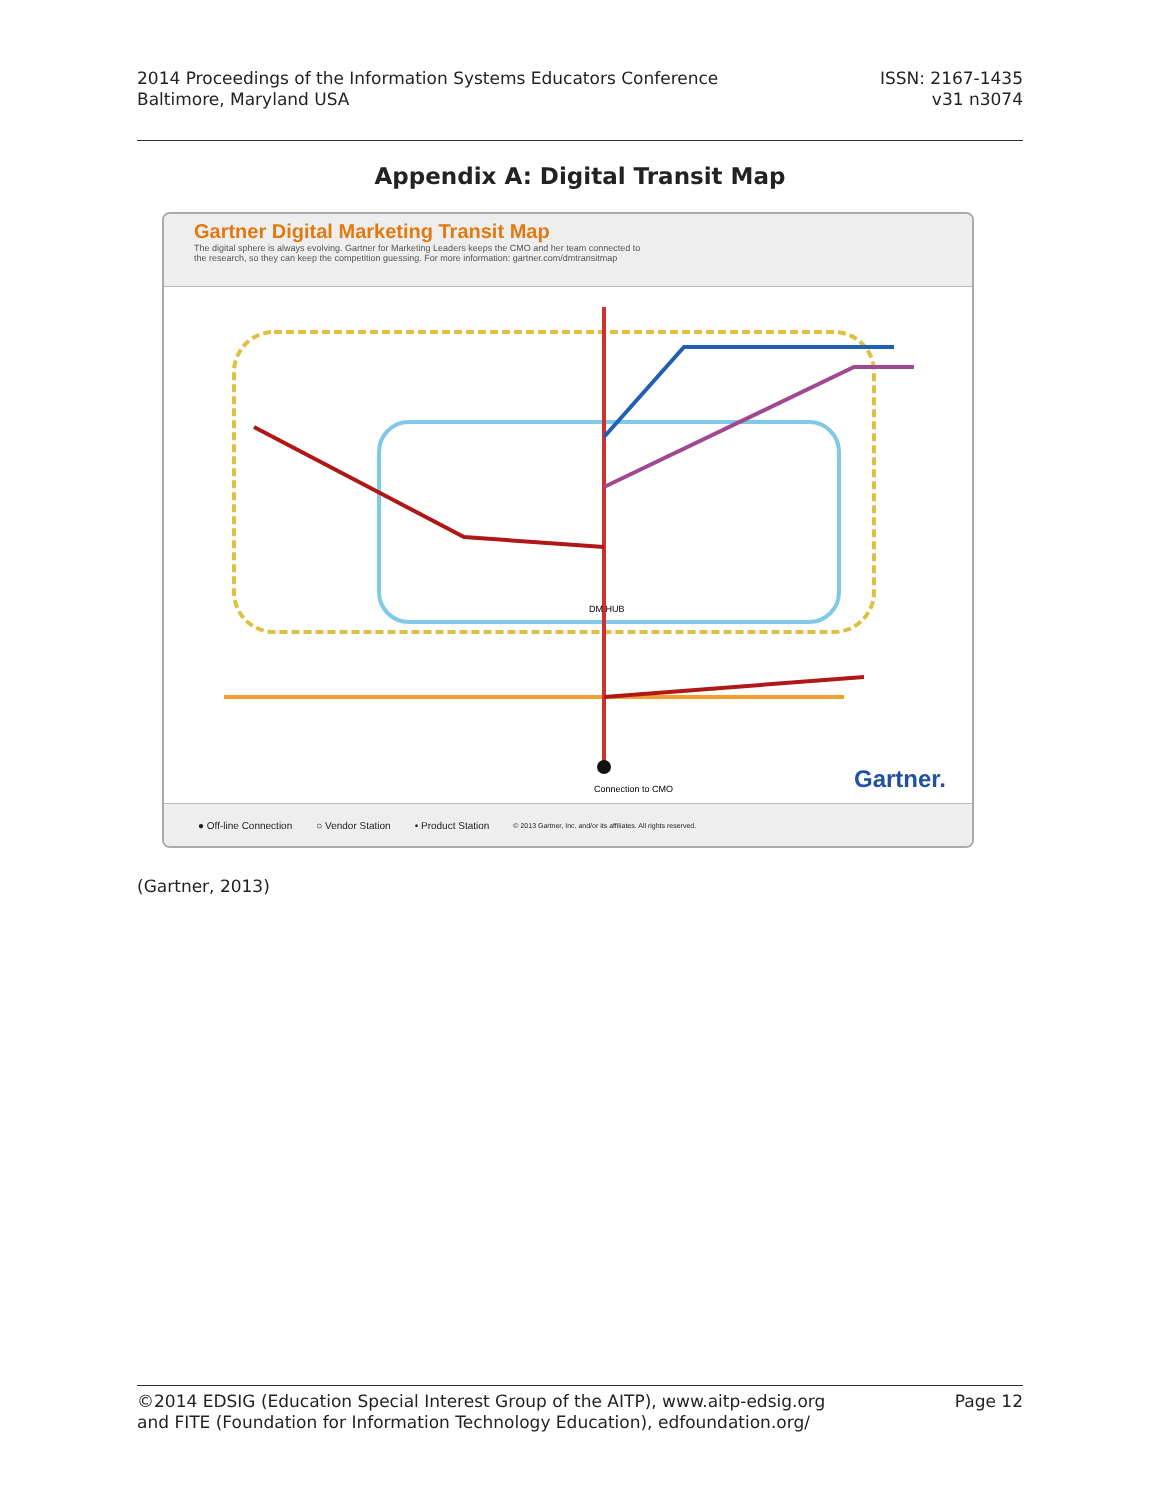2014 Proceedings of the Information Systems Educators Conference
Baltimore, Maryland USA
ISSN: 2167-1435
v31 n3074
Appendix A: Digital Transit Map
Gartner Digital Marketing Transit Map
The digital sphere is always evolving. Gartner for Marketing Leaders keeps the CMO and her team connected to
the research, so they can keep the competition guessing. For more information: gartner.com/dmtransitmap
Connection to CMO
DM HUB
Gartner.
● Off-line Connection ○ Vendor Station • Product Station © 2013 Gartner, Inc. and/or its affiliates. All rights reserved.
(Gartner, 2013)
©2014 EDSIG (Education Special Interest Group of the AITP), www.aitp-edsig.org
and FITE (Foundation for Information Technology Education), edfoundation.org/
Page 12